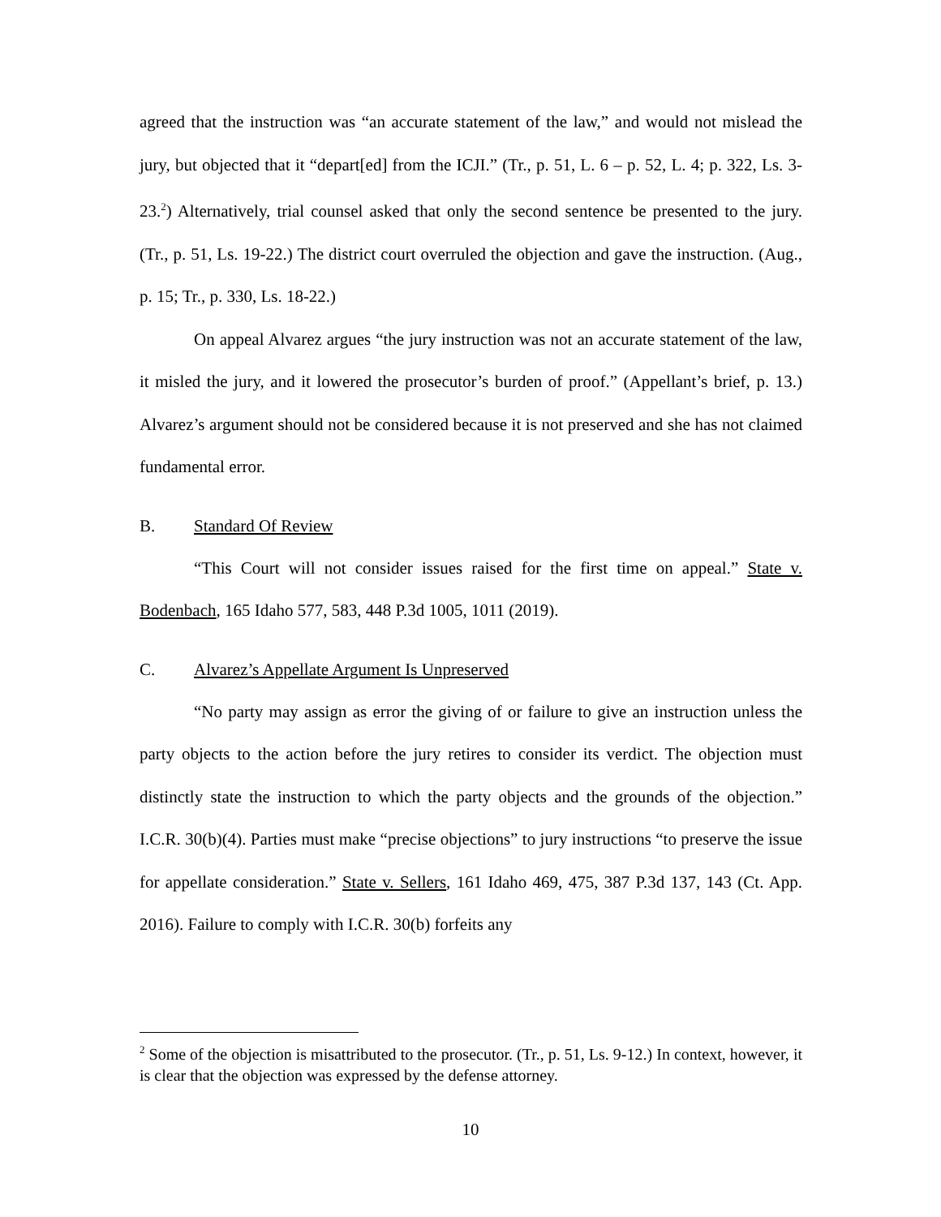agreed that the instruction was “an accurate statement of the law,” and would not mislead the jury, but objected that it “depart[ed] from the ICJI.” (Tr., p. 51, L. 6 – p. 52, L. 4; p. 322, Ls. 3-23.<sup>2</sup>) Alternatively, trial counsel asked that only the second sentence be presented to the jury. (Tr., p. 51, Ls. 19-22.) The district court overruled the objection and gave the instruction. (Aug., p. 15; Tr., p. 330, Ls. 18-22.)
On appeal Alvarez argues “the jury instruction was not an accurate statement of the law, it misled the jury, and it lowered the prosecutor’s burden of proof.” (Appellant’s brief, p. 13.) Alvarez’s argument should not be considered because it is not preserved and she has not claimed fundamental error.
B. Standard Of Review
“This Court will not consider issues raised for the first time on appeal.” State v. Bodenbach, 165 Idaho 577, 583, 448 P.3d 1005, 1011 (2019).
C. Alvarez’s Appellate Argument Is Unpreserved
“No party may assign as error the giving of or failure to give an instruction unless the party objects to the action before the jury retires to consider its verdict. The objection must distinctly state the instruction to which the party objects and the grounds of the objection.” I.C.R. 30(b)(4). Parties must make “precise objections” to jury instructions “to preserve the issue for appellate consideration.” State v. Sellers, 161 Idaho 469, 475, 387 P.3d 137, 143 (Ct. App. 2016). Failure to comply with I.C.R. 30(b) forfeits any
<sup>2</sup> Some of the objection is misattributed to the prosecutor. (Tr., p. 51, Ls. 9-12.) In context, however, it is clear that the objection was expressed by the defense attorney.
10